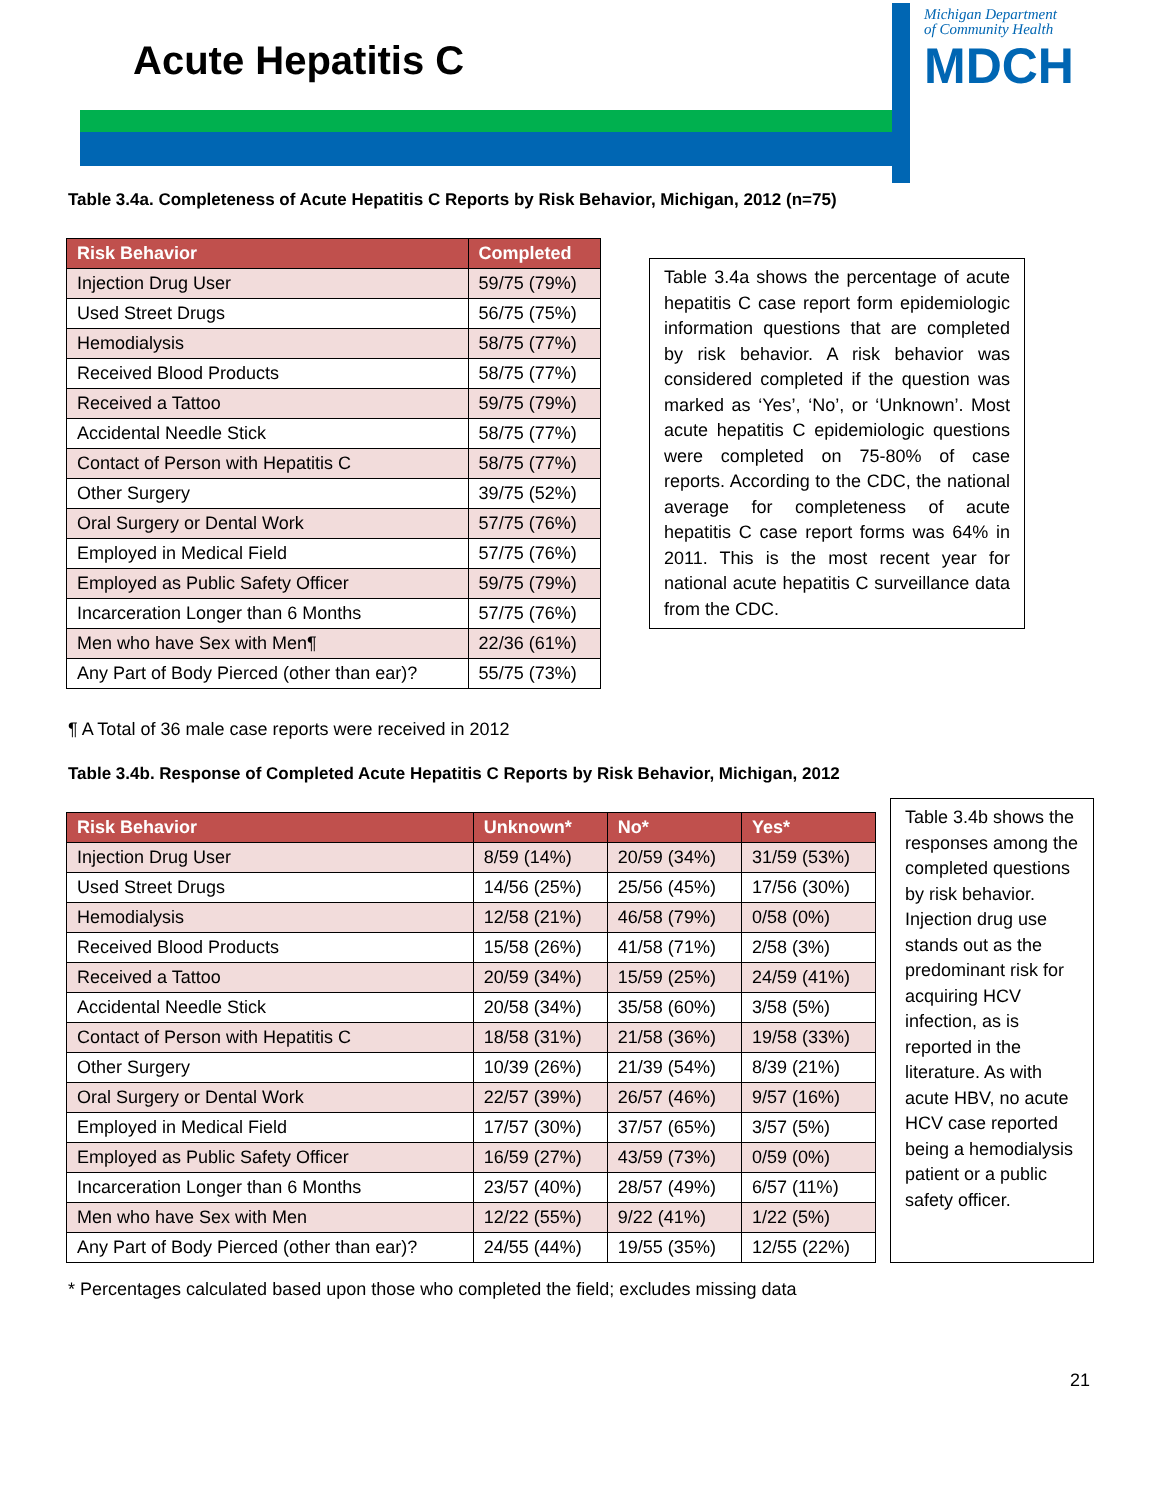Acute Hepatitis C
Michigan Department
of Community Health
MDCH
Table 3.4a. Completeness of Acute Hepatitis C Reports by Risk Behavior, Michigan, 2012 (n=75)
| Risk Behavior | Completed |
| --- | --- |
| Injection Drug User | 59/75 (79%) |
| Used Street Drugs | 56/75 (75%) |
| Hemodialysis | 58/75 (77%) |
| Received Blood Products | 58/75 (77%) |
| Received a Tattoo | 59/75 (79%) |
| Accidental Needle Stick | 58/75 (77%) |
| Contact of Person with Hepatitis C | 58/75 (77%) |
| Other Surgery | 39/75 (52%) |
| Oral Surgery or Dental Work | 57/75 (76%) |
| Employed in Medical Field | 57/75 (76%) |
| Employed as Public Safety Officer | 59/75 (79%) |
| Incarceration Longer than 6 Months | 57/75 (76%) |
| Men who have Sex with Men¶ | 22/36 (61%) |
| Any Part of Body Pierced (other than ear)? | 55/75 (73%) |
Table 3.4a shows the percentage of acute hepatitis C case report form epidemiologic information questions that are completed by risk behavior. A risk behavior was considered completed if the question was marked as ‘Yes’, ‘No’, or ‘Unknown’. Most acute hepatitis C epidemiologic questions were completed on 75-80% of case reports. According to the CDC, the national average for completeness of acute hepatitis C case report forms was 64% in 2011. This is the most recent year for national acute hepatitis C surveillance data from the CDC.
¶ A Total of 36 male case reports were received in 2012
Table 3.4b. Response of Completed Acute Hepatitis C Reports by Risk Behavior, Michigan, 2012
| Risk Behavior | Unknown* | No* | Yes* |
| --- | --- | --- | --- |
| Injection Drug User | 8/59 (14%) | 20/59 (34%) | 31/59 (53%) |
| Used Street Drugs | 14/56 (25%) | 25/56 (45%) | 17/56 (30%) |
| Hemodialysis | 12/58 (21%) | 46/58 (79%) | 0/58 (0%) |
| Received Blood Products | 15/58 (26%) | 41/58 (71%) | 2/58 (3%) |
| Received a Tattoo | 20/59 (34%) | 15/59 (25%) | 24/59 (41%) |
| Accidental Needle Stick | 20/58 (34%) | 35/58 (60%) | 3/58 (5%) |
| Contact of Person with Hepatitis C | 18/58 (31%) | 21/58 (36%) | 19/58 (33%) |
| Other Surgery | 10/39 (26%) | 21/39 (54%) | 8/39 (21%) |
| Oral Surgery or Dental Work | 22/57 (39%) | 26/57 (46%) | 9/57 (16%) |
| Employed in Medical Field | 17/57 (30%) | 37/57 (65%) | 3/57 (5%) |
| Employed as Public Safety Officer | 16/59 (27%) | 43/59 (73%) | 0/59 (0%) |
| Incarceration Longer than 6 Months | 23/57 (40%) | 28/57 (49%) | 6/57 (11%) |
| Men who have Sex with Men | 12/22 (55%) | 9/22 (41%) | 1/22 (5%) |
| Any Part of Body Pierced (other than ear)? | 24/55 (44%) | 19/55 (35%) | 12/55 (22%) |
Table 3.4b shows the responses among the completed questions by risk behavior. Injection drug use stands out as the predominant risk for acquiring HCV infection, as is reported in the literature. As with acute HBV, no acute HCV case reported being a hemodialysis patient or a public safety officer.
* Percentages calculated based upon those who completed the field; excludes missing data
21